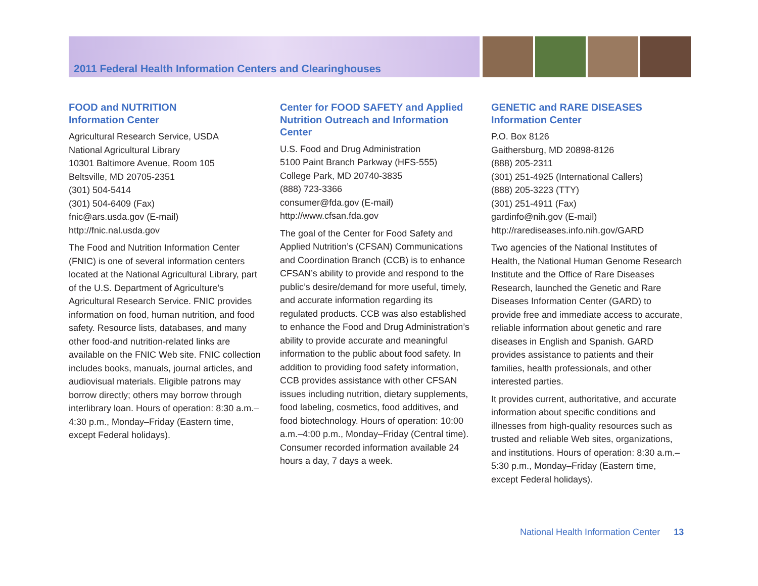2011 Federal Health Information Centers and Clearinghouses
FOOD and NUTRITION
Information Center
Agricultural Research Service, USDA
National Agricultural Library
10301 Baltimore Avenue, Room 105
Beltsville, MD 20705-2351
(301) 504-5414
(301) 504-6409 (Fax)
fnic@ars.usda.gov (E-mail)
http://fnic.nal.usda.gov
The Food and Nutrition Information Center (FNIC) is one of several information centers located at the National Agricultural Library, part of the U.S. Department of Agriculture’s Agricultural Research Service. FNIC provides information on food, human nutrition, and food safety. Resource lists, databases, and many other food-and nutrition-related links are available on the FNIC Web site. FNIC collection includes books, manuals, journal articles, and audiovisual materials. Eligible patrons may borrow directly; others may borrow through interlibrary loan. Hours of operation: 8:30 a.m.–4:30 p.m., Monday–Friday (Eastern time, except Federal holidays).
Center for FOOD SAFETY and Applied Nutrition Outreach and Information Center
U.S. Food and Drug Administration
5100 Paint Branch Parkway (HFS-555)
College Park, MD 20740-3835
(888) 723-3366
consumer@fda.gov (E-mail)
http://www.cfsan.fda.gov
The goal of the Center for Food Safety and Applied Nutrition’s (CFSAN) Communications and Coordination Branch (CCB) is to enhance CFSAN’s ability to provide and respond to the public’s desire/demand for more useful, timely, and accurate information regarding its regulated products. CCB was also established to enhance the Food and Drug Administration’s ability to provide accurate and meaningful information to the public about food safety. In addition to providing food safety information, CCB provides assistance with other CFSAN issues including nutrition, dietary supplements, food labeling, cosmetics, food additives, and food biotechnology. Hours of operation: 10:00 a.m.–4:00 p.m., Monday–Friday (Central time). Consumer recorded information available 24 hours a day, 7 days a week.
GENETIC and RARE DISEASES
Information Center
P.O. Box 8126
Gaithersburg, MD 20898-8126
(888) 205-2311
(301) 251-4925 (International Callers)
(888) 205-3223 (TTY)
(301) 251-4911 (Fax)
gardinfo@nih.gov (E-mail)
http://rarediseases.info.nih.gov/GARD
Two agencies of the National Institutes of Health, the National Human Genome Research Institute and the Office of Rare Diseases Research, launched the Genetic and Rare Diseases Information Center (GARD) to provide free and immediate access to accurate, reliable information about genetic and rare diseases in English and Spanish. GARD provides assistance to patients and their families, health professionals, and other interested parties.
It provides current, authoritative, and accurate information about specific conditions and illnesses from high-quality resources such as trusted and reliable Web sites, organizations, and institutions. Hours of operation: 8:30 a.m.–5:30 p.m., Monday–Friday (Eastern time, except Federal holidays).
National Health Information Center 13